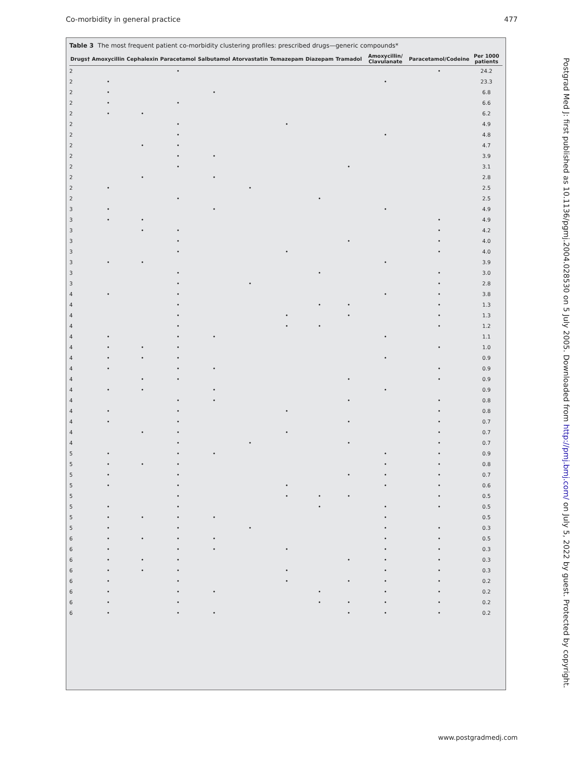Co-morbidity in general practice 477
Table 3 The most frequent patient co-morbidity clustering profiles: prescribed drugs—generic compounds*
| Drugs† | Amoxycillin | Cephalexin | Paracetamol | Salbutamol | Atorvastatin | Temazepam | Diazepam | Tramadol | Amoxycillin/ Clavulanate | Paracetamol/Codeine | Per 1000 patients |
| --- | --- | --- | --- | --- | --- | --- | --- | --- | --- | --- | --- |
| 2 | | | • | | | | | | | • | 24.2 |
| 2 | • | | | | | | | | • | | 23.3 |
| 2 | • | | | • | | | | | | | 6.8 |
| 2 | • | | • | | | | | | | | 6.6 |
| 2 | • | • | | | | | | | | | 6.2 |
| 2 | | | • | | | • | | | | | 4.9 |
| 2 | | | • | | | | | | • | | 4.8 |
| 2 | | • | • | | | | | | | | 4.7 |
| 2 | | | • | • | | | | | | | 3.9 |
| 2 | | | • | | | | | • | | | 3.1 |
| 2 | | • | | • | | | | | | | 2.8 |
| 2 | • | | | | • | | | | | | 2.5 |
| 2 | | | • | | | | • | | | | 2.5 |
| 3 | • | | | • | | | | | • | | 4.9 |
| 3 | • | • | | | | | | | | • | 4.9 |
| 3 | | • | • | | | | | | | • | 4.2 |
| 3 | | | • | | | | | • | | • | 4.0 |
| 3 | | | • | | | • | | | | • | 4.0 |
| 3 | • | • | | | | | | | • | | 3.9 |
| 3 | | | • | | | | • | | | • | 3.0 |
| 3 | | | • | | • | | | | | • | 2.8 |
| 4 | • | | • | | | | | | • | • | 3.8 |
| 4 | | | • | | | | • | • | | • | 1.3 |
| 4 | | | • | | | • | | • | | • | 1.3 |
| 4 | | | • | | | • | • | | | • | 1.2 |
| 4 | • | | • | • | | | | | • | | 1.1 |
| 4 | • | • | • | | | | | | | • | 1.0 |
| 4 | • | • | • | | | | | | • | | 0.9 |
| 4 | • | | • | • | | | | | | • | 0.9 |
| 4 | | • | • | | | | | • | | • | 0.9 |
| 4 | • | • | | • | | | | | • | | 0.9 |
| 4 | | | • | • | | | | • | | • | 0.8 |
| 4 | • | | • | | | • | | | | • | 0.8 |
| 4 | • | | • | | | | | • | | • | 0.7 |
| 4 | | • | • | | | • | | | | • | 0.7 |
| 4 | | | • | | • | | | • | | • | 0.7 |
| 5 | • | | • | • | | | | | • | • | 0.9 |
| 5 | • | • | • | | | | | | • | • | 0.8 |
| 5 | • | | • | | | | | • | • | • | 0.7 |
| 5 | • | | • | | | • | | | • | • | 0.6 |
| 5 | | | • | | | • | • | • | | • | 0.5 |
| 5 | • | | • | | | | • | | • | • | 0.5 |
| 5 | • | • | • | • | | | | | • | | 0.5 |
| 5 | • | | • | | • | | | | • | • | 0.3 |
| 6 | • | • | • | • | | | | | • | • | 0.5 |
| 6 | • | | • | • | | • | | | • | • | 0.3 |
| 6 | • | • | • | | | | | • | • | • | 0.3 |
| 6 | • | • | • | | | • | | | • | • | 0.3 |
| 6 | • | | • | | | • | | • | • | • | 0.2 |
| 6 | • | | • | • | | | • | | • | • | 0.2 |
| 6 | • | | • | | | | • | • | • | • | 0.2 |
| 6 | • | | • | • | | | | • | • | • | 0.2 |
Postgrad Med J: first published as 10.1136/pgmj.2004.028530 on 5 July 2005. Downloaded from http://pmj.bmj.com/ on July 5, 2022 by guest. Protected by copyright.
www.postgradmedj.com